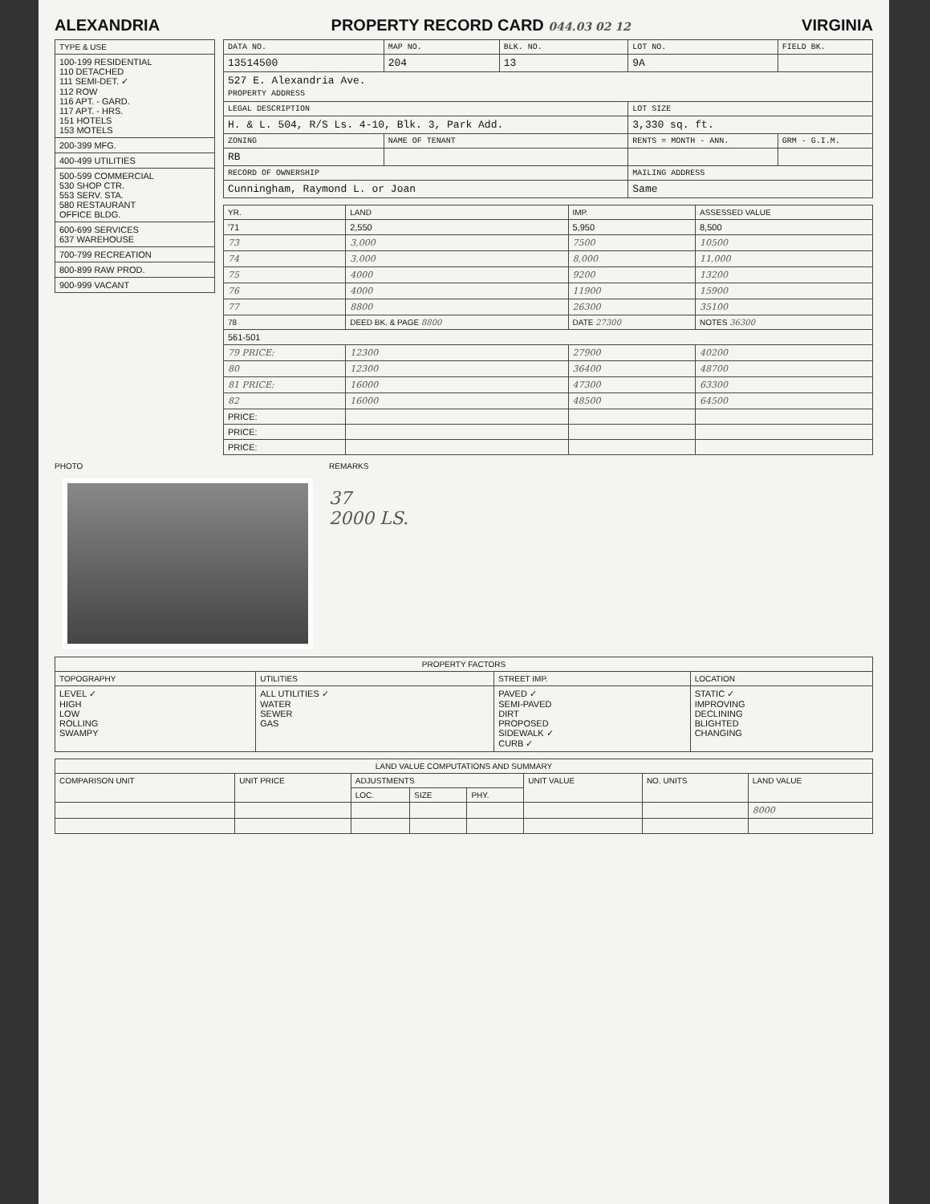ALEXANDRIA PROPERTY RECORD CARD 044.03 02 12 VIRGINIA
| TYPE & USE |
| --- |
| 100-199 RESIDENTIAL 110 DETACHED 111 SEMI-DET. ✓ 112 ROW 116 APT. - GARD. 117 APT. - HRS. 151 HOTELS 153 MOTELS |
| 200-399 MFG. |
| 400-499 UTILITIES |
| 500-599 COMMERCIAL 530 SHOP CTR. 553 SERV. STA. 580 RESTAURANT OFFICE BLDG. |
| 600-699 SERVICES 637 WAREHOUSE |
| 700-799 RECREATION |
| 800-899 RAW PROD. |
| 900-999 VACANT |
| DATA NO. | MAP NO. | BLK. NO. | LOT NO. | FIELD BK. |
| --- | --- | --- | --- | --- |
| 13514500 | 204 | 13 | 9A | |
| 527 E. Alexandria Ave. PROPERTY ADDRESS | | | | |
| LEGAL DESCRIPTION | | | LOT SIZE | |
| H. & L. 504, R/S Ls. 4-10, Blk. 3, Park Add. | | | 3,330 sq. ft. | |
| ZONING | NAME OF TENANT | | RENTS = MONTH - ANN. | GRM - G.I.M. |
| RB | | | | |
| RECORD OF OWNERSHIP | | | MAILING ADDRESS | |
| Cunningham, Raymond L. or Joan | | | Same | |
| YR. | LAND | IMP. | ASSESSED VALUE |
| --- | --- | --- | --- |
| '71 | 2,550 | 5,950 | 8,500 |
| 73 | 3,000 | 7500 | 10500 |
| 74 | 3,000 | 8,000 | 11,000 |
| 75 | 4000 | 9200 | 13200 |
| 76 | 4000 | 11900 | 15900 |
| 77 | 8800 | 26300 | 35100 |
| 78 | DEED BK. & PAGE 8800 | DATE 27300 | NOTES 36300 |
| 561-501 | | | |
| 79 PRICE: | 12300 | 27900 | 40200 |
| 80 | 12300 | 36400 | 48700 |
| 81 PRICE: | 16000 | 47300 | 63300 |
| 82 | 16000 | 48500 | 64500 |
| PRICE: | | | |
| PRICE: | | | |
| PRICE: | | | |
PHOTO REMARKS
37
2000 LS.
| PROPERTY FACTORS | | | |
| --- | --- | --- | --- |
| TOPOGRAPHY | UTILITIES | STREET IMP. | LOCATION |
| LEVEL ✓ HIGH LOW ROLLING SWAMPY | ALL UTILITIES ✓ WATER SEWER GAS | PAVED ✓ SEMI-PAVED DIRT PROPOSED SIDEWALK ✓ CURB ✓ | STATIC ✓ IMPROVING DECLINING BLIGHTED CHANGING |
| LAND VALUE COMPUTATIONS AND SUMMARY | | | | | | | |
| --- | --- | --- | --- | --- | --- | --- | --- |
| COMPARISON UNIT | UNIT PRICE | ADJUSTMENTS | | | UNIT VALUE | NO. UNITS | LAND VALUE |
| | | LOC. | SIZE | PHY. | | | |
| | | | | | | | 8000 |